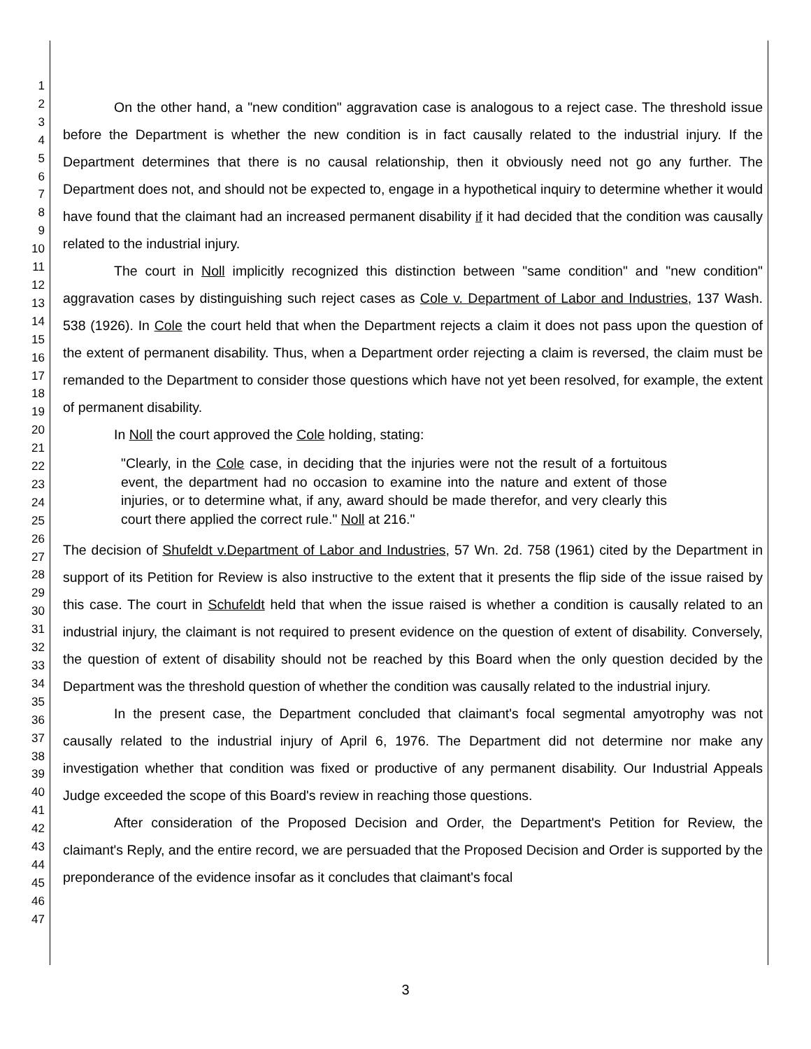1
2
3
4
5
6
7
8
9
10
11
12
13
14
15
16
17
18
19
20
21
22
23
24
25
26
27
28
29
30
31
32
33
34
35
36
37
38
39
40
41
42
43
44
45
46
47
On the other hand, a "new condition" aggravation case is analogous to a reject case. The threshold issue before the Department is whether the new condition is in fact causally related to the industrial injury. If the Department determines that there is no causal relationship, then it obviously need not go any further. The Department does not, and should not be expected to, engage in a hypothetical inquiry to determine whether it would have found that the claimant had an increased permanent disability if it had decided that the condition was causally related to the industrial injury.
The court in Noll implicitly recognized this distinction between "same condition" and "new condition" aggravation cases by distinguishing such reject cases as Cole v. Department of Labor and Industries, 137 Wash. 538 (1926). In Cole the court held that when the Department rejects a claim it does not pass upon the question of the extent of permanent disability. Thus, when a Department order rejecting a claim is reversed, the claim must be remanded to the Department to consider those questions which have not yet been resolved, for example, the extent of permanent disability.
In Noll the court approved the Cole holding, stating:
"Clearly, in the Cole case, in deciding that the injuries were not the result of a fortuitous event, the department had no occasion to examine into the nature and extent of those injuries, or to determine what, if any, award should be made therefor, and very clearly this court there applied the correct rule." Noll at 216."
The decision of Shufeldt v.Department of Labor and Industries, 57 Wn. 2d. 758 (1961) cited by the Department in support of its Petition for Review is also instructive to the extent that it presents the flip side of the issue raised by this case. The court in Schufeldt held that when the issue raised is whether a condition is causally related to an industrial injury, the claimant is not required to present evidence on the question of extent of disability. Conversely, the question of extent of disability should not be reached by this Board when the only question decided by the Department was the threshold question of whether the condition was causally related to the industrial injury.
In the present case, the Department concluded that claimant's focal segmental amyotrophy was not causally related to the industrial injury of April 6, 1976. The Department did not determine nor make any investigation whether that condition was fixed or productive of any permanent disability. Our Industrial Appeals Judge exceeded the scope of this Board's review in reaching those questions.
After consideration of the Proposed Decision and Order, the Department's Petition for Review, the claimant's Reply, and the entire record, we are persuaded that the Proposed Decision and Order is supported by the preponderance of the evidence insofar as it concludes that claimant's focal
3